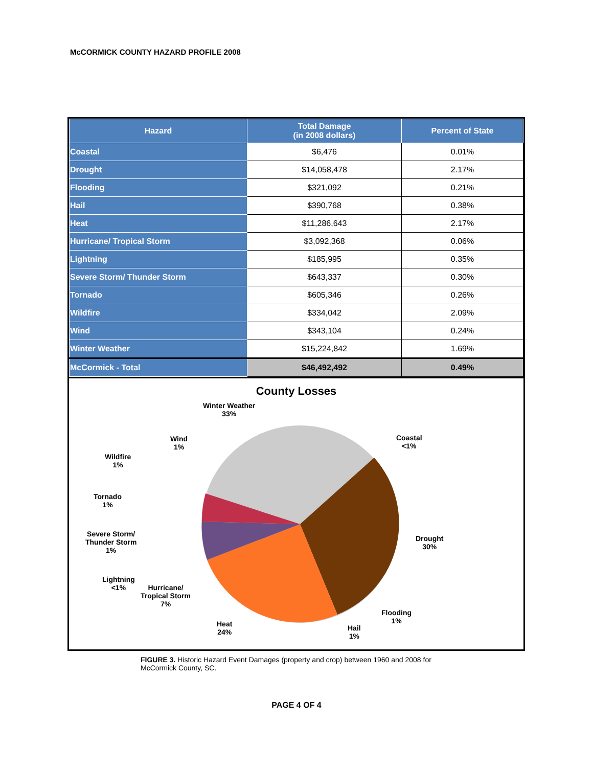McCORMICK COUNTY HAZARD PROFILE 2008
| Hazard | Total Damage (in 2008 dollars) | Percent of State |
| --- | --- | --- |
| Coastal | $6,476 | 0.01% |
| Drought | $14,058,478 | 2.17% |
| Flooding | $321,092 | 0.21% |
| Hail | $390,768 | 0.38% |
| Heat | $11,286,643 | 2.17% |
| Hurricane/ Tropical Storm | $3,092,368 | 0.06% |
| Lightning | $185,995 | 0.35% |
| Severe Storm/ Thunder Storm | $643,337 | 0.30% |
| Tornado | $605,346 | 0.26% |
| Wildfire | $334,042 | 2.09% |
| Wind | $343,104 | 0.24% |
| Winter Weather | $15,224,842 | 1.69% |
| McCormick - Total | $46,492,492 | 0.49% |
County Losses
Winter Weather
33%
Coastal
<1%
Wind
1%
Wildfire
1%
Tornado
1%
Drought
30%
Severe Storm/
Thunder Storm
1%
Lightning
<1%
Hurricane/
Tropical Storm
7%
Flooding
1%
Heat
24%
Hail
1%
FIGURE 3. Historic Hazard Event Damages (property and crop) between 1960 and 2008 for McCormick County, SC.
PAGE 4 OF 4